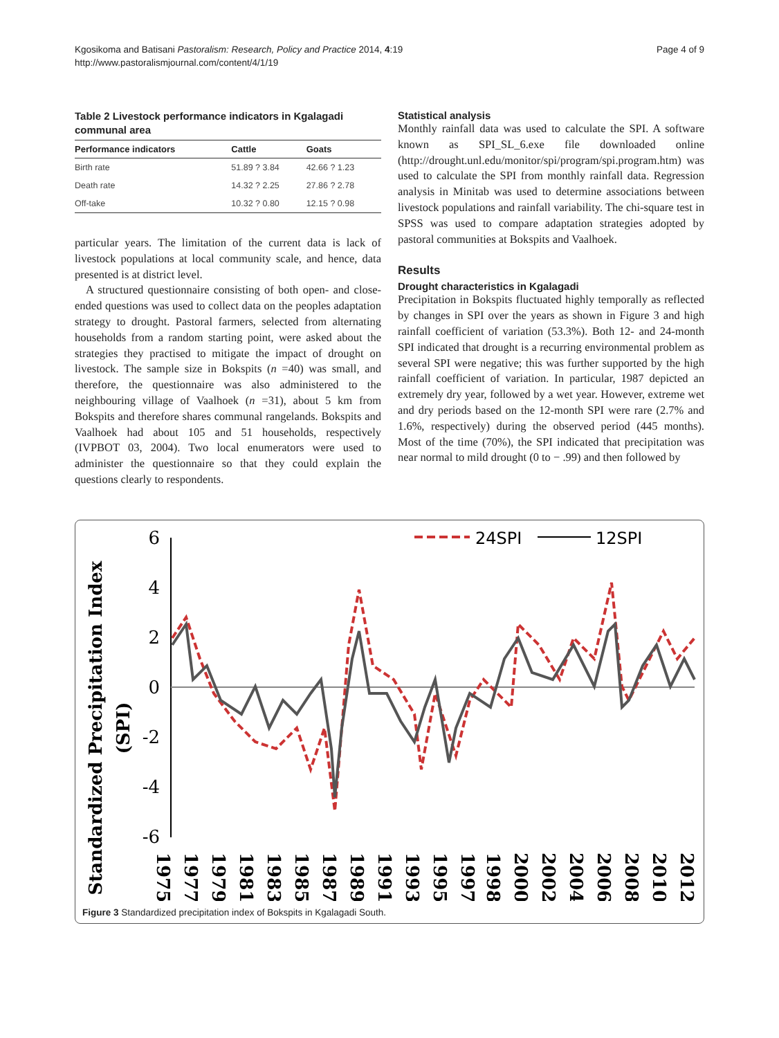Kgosikoma and Batisani Pastoralism: Research, Policy and Practice 2014, 4:19
http://www.pastoralismjournal.com/content/4/1/19
Page 4 of 9
Table 2 Livestock performance indicators in Kgalagadi communal area
| Performance indicators | Cattle | Goats |
| --- | --- | --- |
| Birth rate | 51.89 ? 3.84 | 42.66 ? 1.23 |
| Death rate | 14.32 ? 2.25 | 27.86 ? 2.78 |
| Off-take | 10.32 ? 0.80 | 12.15 ? 0.98 |
particular years. The limitation of the current data is lack of livestock populations at local community scale, and hence, data presented is at district level.
A structured questionnaire consisting of both open- and close-ended questions was used to collect data on the peoples adaptation strategy to drought. Pastoral farmers, selected from alternating households from a random starting point, were asked about the strategies they practised to mitigate the impact of drought on livestock. The sample size in Bokspits (n =40) was small, and therefore, the questionnaire was also administered to the neighbouring village of Vaalhoek (n =31), about 5 km from Bokspits and therefore shares communal rangelands. Bokspits and Vaalhoek had about 105 and 51 households, respectively (IVPBOT 03, 2004). Two local enumerators were used to administer the questionnaire so that they could explain the questions clearly to respondents.
Statistical analysis
Monthly rainfall data was used to calculate the SPI. A software known as SPI_SL_6.exe file downloaded online (http://drought.unl.edu/monitor/spi/program/spi.program.htm) was used to calculate the SPI from monthly rainfall data. Regression analysis in Minitab was used to determine associations between livestock populations and rainfall variability. The chi-square test in SPSS was used to compare adaptation strategies adopted by pastoral communities at Bokspits and Vaalhoek.
Results
Drought characteristics in Kgalagadi
Precipitation in Bokspits fluctuated highly temporally as reflected by changes in SPI over the years as shown in Figure 3 and high rainfall coefficient of variation (53.3%). Both 12- and 24-month SPI indicated that drought is a recurring environmental problem as several SPI were negative; this was further supported by the high rainfall coefficient of variation. In particular, 1987 depicted an extremely dry year, followed by a wet year. However, extreme wet and dry periods based on the 12-month SPI were rare (2.7% and 1.6%, respectively) during the observed period (445 months). Most of the time (70%), the SPI indicated that precipitation was near normal to mild drought (0 to − .99) and then followed by
Standardized Precipitation Index
(SPI)
6
4
2
0
-2
-4
-6
24SPI
12SPI
1975
1977
1979
1981
1983
1985
1987
1989
1991
1993
1995
1997
1998
2000
2002
2004
2006
2008
2010
2012
Figure 3 Standardized precipitation index of Bokspits in Kgalagadi South.